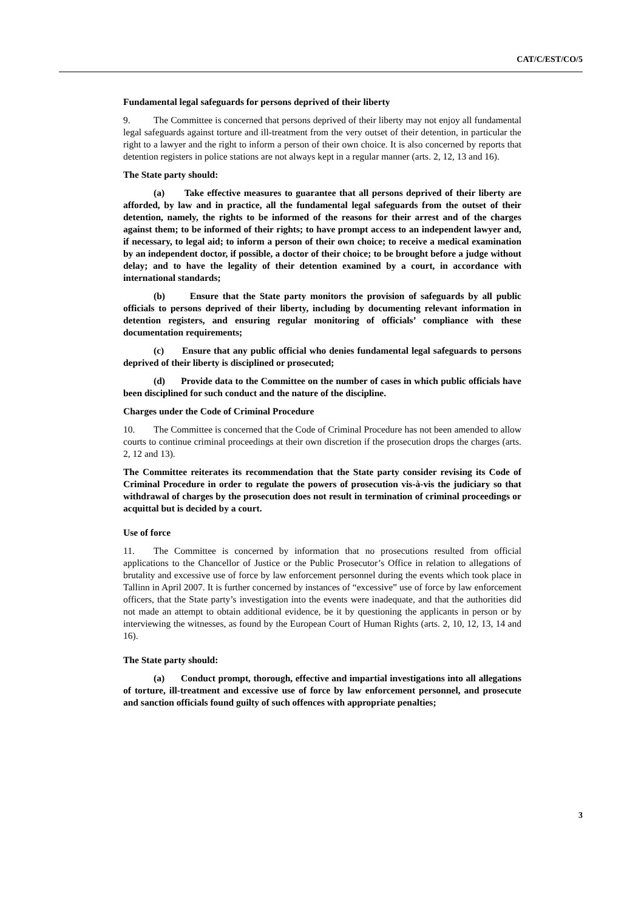CAT/C/EST/CO/5
Fundamental legal safeguards for persons deprived of their liberty
9. The Committee is concerned that persons deprived of their liberty may not enjoy all fundamental legal safeguards against torture and ill-treatment from the very outset of their detention, in particular the right to a lawyer and the right to inform a person of their own choice. It is also concerned by reports that detention registers in police stations are not always kept in a regular manner (arts. 2, 12, 13 and 16).
The State party should:
(a) Take effective measures to guarantee that all persons deprived of their liberty are afforded, by law and in practice, all the fundamental legal safeguards from the outset of their detention, namely, the rights to be informed of the reasons for their arrest and of the charges against them; to be informed of their rights; to have prompt access to an independent lawyer and, if necessary, to legal aid; to inform a person of their own choice; to receive a medical examination by an independent doctor, if possible, a doctor of their choice; to be brought before a judge without delay; and to have the legality of their detention examined by a court, in accordance with international standards;
(b) Ensure that the State party monitors the provision of safeguards by all public officials to persons deprived of their liberty, including by documenting relevant information in detention registers, and ensuring regular monitoring of officials’ compliance with these documentation requirements;
(c) Ensure that any public official who denies fundamental legal safeguards to persons deprived of their liberty is disciplined or prosecuted;
(d) Provide data to the Committee on the number of cases in which public officials have been disciplined for such conduct and the nature of the discipline.
Charges under the Code of Criminal Procedure
10. The Committee is concerned that the Code of Criminal Procedure has not been amended to allow courts to continue criminal proceedings at their own discretion if the prosecution drops the charges (arts. 2, 12 and 13).
The Committee reiterates its recommendation that the State party consider revising its Code of Criminal Procedure in order to regulate the powers of prosecution vis-à-vis the judiciary so that withdrawal of charges by the prosecution does not result in termination of criminal proceedings or acquittal but is decided by a court.
Use of force
11. The Committee is concerned by information that no prosecutions resulted from official applications to the Chancellor of Justice or the Public Prosecutor’s Office in relation to allegations of brutality and excessive use of force by law enforcement personnel during the events which took place in Tallinn in April 2007. It is further concerned by instances of “excessive” use of force by law enforcement officers, that the State party’s investigation into the events were inadequate, and that the authorities did not made an attempt to obtain additional evidence, be it by questioning the applicants in person or by interviewing the witnesses, as found by the European Court of Human Rights (arts. 2, 10, 12, 13, 14 and 16).
The State party should:
(a) Conduct prompt, thorough, effective and impartial investigations into all allegations of torture, ill-treatment and excessive use of force by law enforcement personnel, and prosecute and sanction officials found guilty of such offences with appropriate penalties;
3